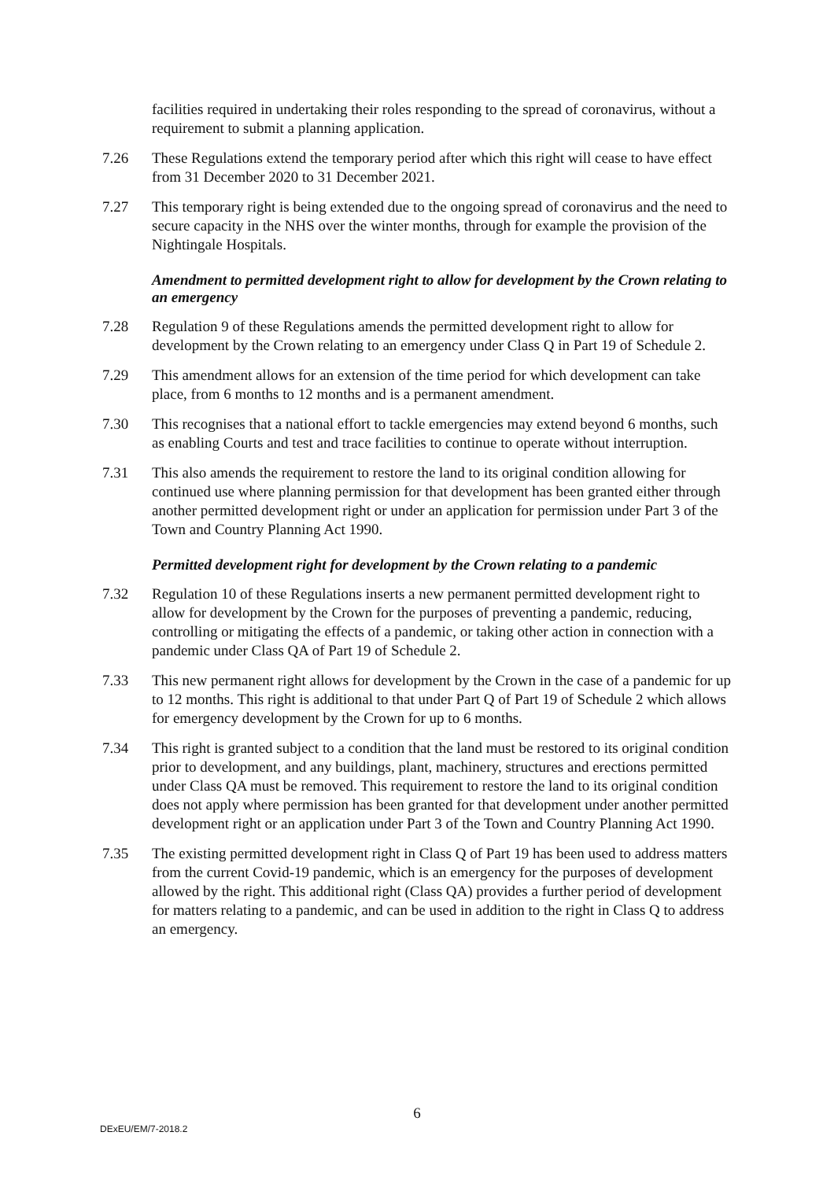facilities required in undertaking their roles responding to the spread of coronavirus, without a requirement to submit a planning application.
7.26 These Regulations extend the temporary period after which this right will cease to have effect from 31 December 2020 to 31 December 2021.
7.27 This temporary right is being extended due to the ongoing spread of coronavirus and the need to secure capacity in the NHS over the winter months, through for example the provision of the Nightingale Hospitals.
Amendment to permitted development right to allow for development by the Crown relating to an emergency
7.28 Regulation 9 of these Regulations amends the permitted development right to allow for development by the Crown relating to an emergency under Class Q in Part 19 of Schedule 2.
7.29 This amendment allows for an extension of the time period for which development can take place, from 6 months to 12 months and is a permanent amendment.
7.30 This recognises that a national effort to tackle emergencies may extend beyond 6 months, such as enabling Courts and test and trace facilities to continue to operate without interruption.
7.31 This also amends the requirement to restore the land to its original condition allowing for continued use where planning permission for that development has been granted either through another permitted development right or under an application for permission under Part 3 of the Town and Country Planning Act 1990.
Permitted development right for development by the Crown relating to a pandemic
7.32 Regulation 10 of these Regulations inserts a new permanent permitted development right to allow for development by the Crown for the purposes of preventing a pandemic, reducing, controlling or mitigating the effects of a pandemic, or taking other action in connection with a pandemic under Class QA of Part 19 of Schedule 2.
7.33 This new permanent right allows for development by the Crown in the case of a pandemic for up to 12 months. This right is additional to that under Part Q of Part 19 of Schedule 2 which allows for emergency development by the Crown for up to 6 months.
7.34 This right is granted subject to a condition that the land must be restored to its original condition prior to development, and any buildings, plant, machinery, structures and erections permitted under Class QA must be removed. This requirement to restore the land to its original condition does not apply where permission has been granted for that development under another permitted development right or an application under Part 3 of the Town and Country Planning Act 1990.
7.35 The existing permitted development right in Class Q of Part 19 has been used to address matters from the current Covid-19 pandemic, which is an emergency for the purposes of development allowed by the right. This additional right (Class QA) provides a further period of development for matters relating to a pandemic, and can be used in addition to the right in Class Q to address an emergency.
6
DExEU/EM/7-2018.2